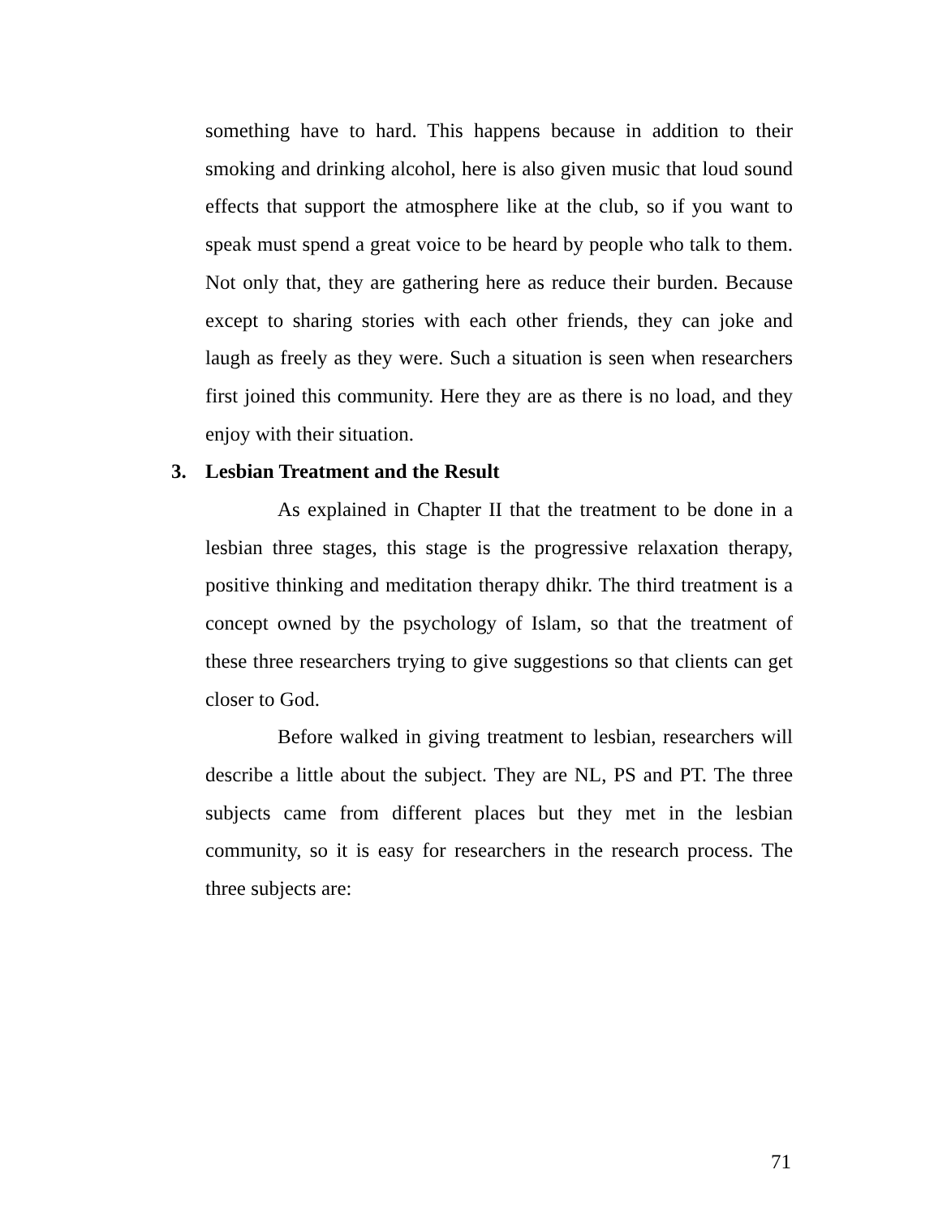something have to hard. This happens because in addition to their smoking and drinking alcohol, here is also given music that loud sound effects that support the atmosphere like at the club, so if you want to speak must spend a great voice to be heard by people who talk to them. Not only that, they are gathering here as reduce their burden. Because except to sharing stories with each other friends, they can joke and laugh as freely as they were. Such a situation is seen when researchers first joined this community. Here they are as there is no load, and they enjoy with their situation.
3. Lesbian Treatment and the Result
As explained in Chapter II that the treatment to be done in a lesbian three stages, this stage is the progressive relaxation therapy, positive thinking and meditation therapy dhikr. The third treatment is a concept owned by the psychology of Islam, so that the treatment of these three researchers trying to give suggestions so that clients can get closer to God.
Before walked in giving treatment to lesbian, researchers will describe a little about the subject. They are NL, PS and PT. The three subjects came from different places but they met in the lesbian community, so it is easy for researchers in the research process. The three subjects are:
71